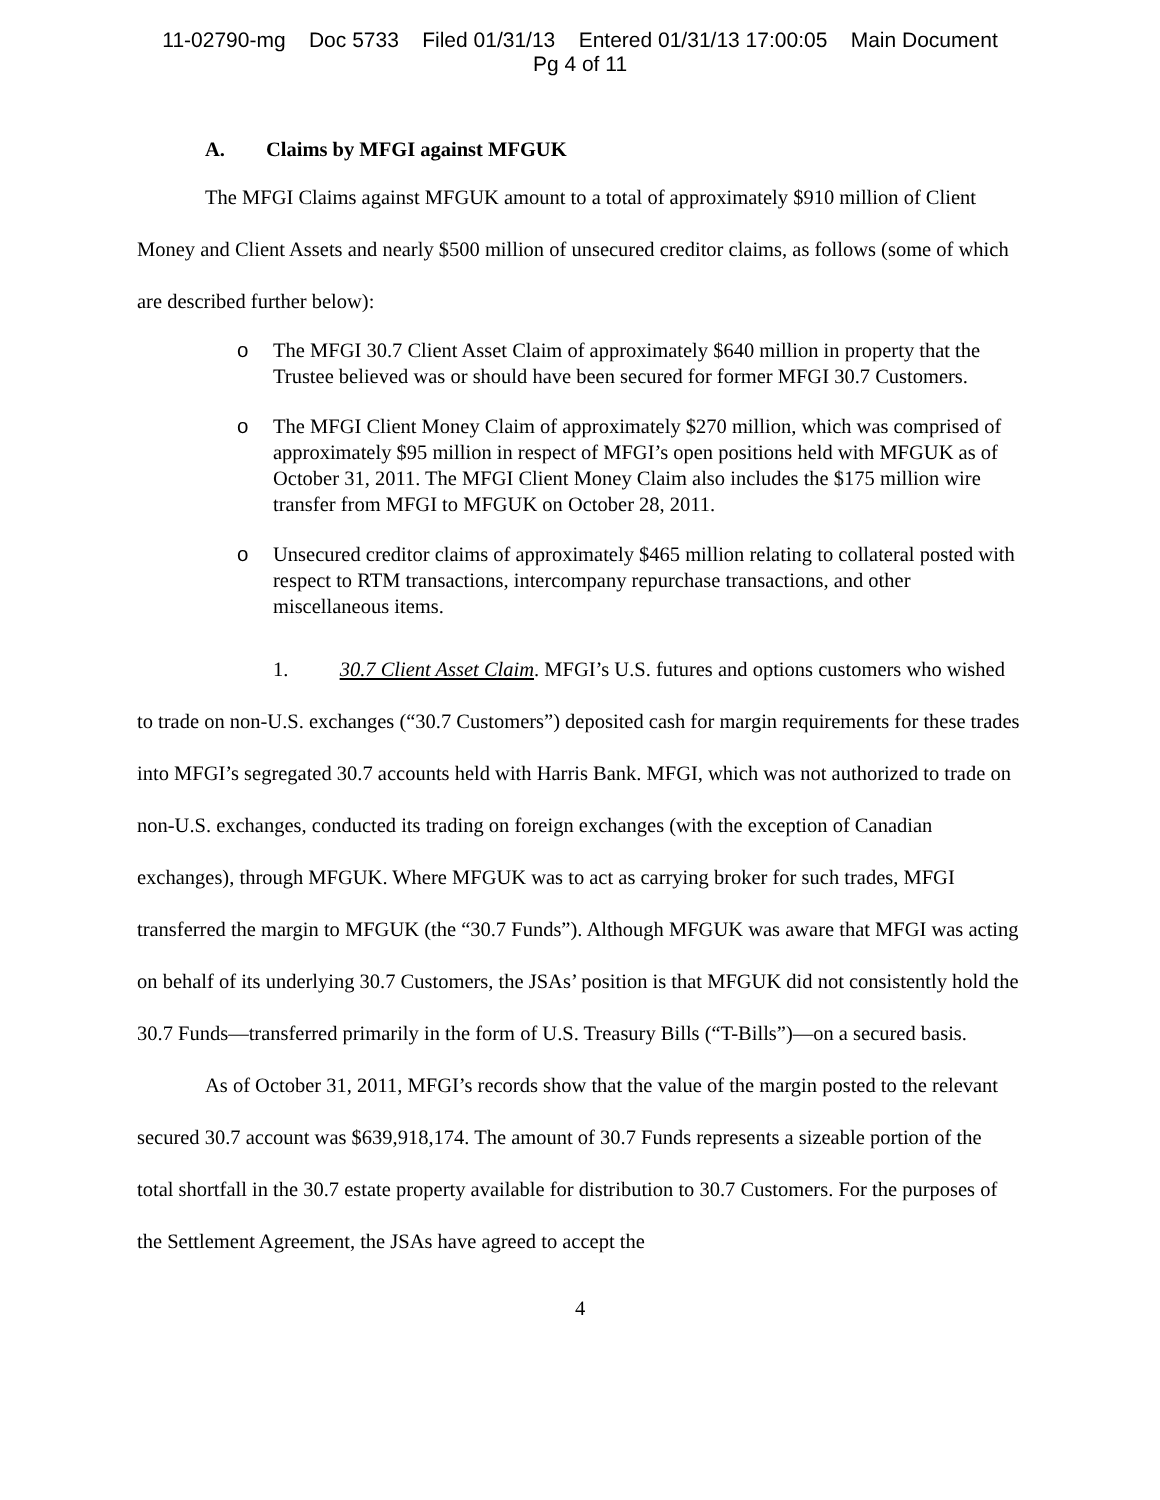11-02790-mg Doc 5733 Filed 01/31/13 Entered 01/31/13 17:00:05 Main Document
Pg 4 of 11
A. Claims by MFGI against MFGUK
The MFGI Claims against MFGUK amount to a total of approximately $910 million of Client Money and Client Assets and nearly $500 million of unsecured creditor claims, as follows (some of which are described further below):
o The MFGI 30.7 Client Asset Claim of approximately $640 million in property that the Trustee believed was or should have been secured for former MFGI 30.7 Customers.
o The MFGI Client Money Claim of approximately $270 million, which was comprised of approximately $95 million in respect of MFGI’s open positions held with MFGUK as of October 31, 2011. The MFGI Client Money Claim also includes the $175 million wire transfer from MFGI to MFGUK on October 28, 2011.
o Unsecured creditor claims of approximately $465 million relating to collateral posted with respect to RTM transactions, intercompany repurchase transactions, and other miscellaneous items.
1. 30.7 Client Asset Claim. MFGI’s U.S. futures and options customers who wished to trade on non-U.S. exchanges (“30.7 Customers”) deposited cash for margin requirements for these trades into MFGI’s segregated 30.7 accounts held with Harris Bank. MFGI, which was not authorized to trade on non-U.S. exchanges, conducted its trading on foreign exchanges (with the exception of Canadian exchanges), through MFGUK. Where MFGUK was to act as carrying broker for such trades, MFGI transferred the margin to MFGUK (the “30.7 Funds”). Although MFGUK was aware that MFGI was acting on behalf of its underlying 30.7 Customers, the JSAs’ position is that MFGUK did not consistently hold the 30.7 Funds—transferred primarily in the form of U.S. Treasury Bills (“T-Bills”)—on a secured basis.
As of October 31, 2011, MFGI’s records show that the value of the margin posted to the relevant secured 30.7 account was $639,918,174. The amount of 30.7 Funds represents a sizeable portion of the total shortfall in the 30.7 estate property available for distribution to 30.7 Customers. For the purposes of the Settlement Agreement, the JSAs have agreed to accept the
4